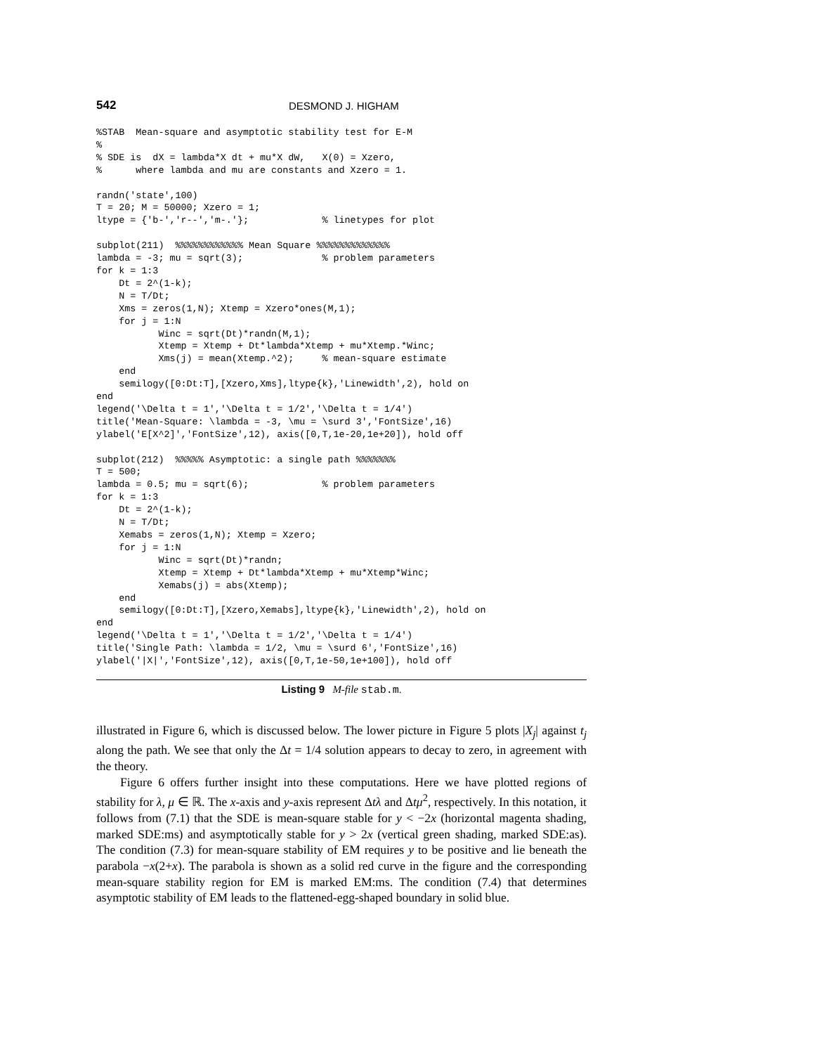542 DESMOND J. HIGHAM
%STAB  Mean-square and asymptotic stability test for E-M
%
% SDE is  dX = lambda*X dt + mu*X dW,   X(0) = Xzero,
%      where lambda and mu are constants and Xzero = 1.

randn('state',100)
T = 20; M = 50000; Xzero = 1;
ltype = {'b-','r--','m-.'};             % linetypes for plot

subplot(211)  %%%%%%%%%%%% Mean Square %%%%%%%%%%%%%
lambda = -3; mu = sqrt(3);              % problem parameters
for k = 1:3
    Dt = 2^(1-k);
    N = T/Dt;
    Xms = zeros(1,N); Xtemp = Xzero*ones(M,1);
    for j = 1:N
           Winc = sqrt(Dt)*randn(M,1);
           Xtemp = Xtemp + Dt*lambda*Xtemp + mu*Xtemp.*Winc;
           Xms(j) = mean(Xtemp.^2);     % mean-square estimate
    end
    semilogy([0:Dt:T],[Xzero,Xms],ltype{k},'Linewidth',2), hold on
end
legend('\Delta t = 1','\Delta t = 1/2','\Delta t = 1/4')
title('Mean-Square: \lambda = -3, \mu = \surd 3','FontSize',16)
ylabel('E[X^2]','FontSize',12), axis([0,T,1e-20,1e+20]), hold off

subplot(212)  %%%%% Asymptotic: a single path %%%%%%%
T = 500;
lambda = 0.5; mu = sqrt(6);             % problem parameters
for k = 1:3
    Dt = 2^(1-k);
    N = T/Dt;
    Xemabs = zeros(1,N); Xtemp = Xzero;
    for j = 1:N
           Winc = sqrt(Dt)*randn;
           Xtemp = Xtemp + Dt*lambda*Xtemp + mu*Xtemp*Winc;
           Xemabs(j) = abs(Xtemp);
    end
    semilogy([0:Dt:T],[Xzero,Xemabs],ltype{k},'Linewidth',2), hold on
end
legend('\Delta t = 1','\Delta t = 1/2','\Delta t = 1/4')
title('Single Path: \lambda = 1/2, \mu = \surd 6','FontSize',16)
ylabel('|X|','FontSize',12), axis([0,T,1e-50,1e+100]), hold off
Listing 9 M-file stab.m.
illustrated in Figure 6, which is discussed below. The lower picture in Figure 5 plots |X<sub>j</sub>| against t<sub>j</sub> along the path. We see that only the Δt = 1/4 solution appears to decay to zero, in agreement with the theory.
Figure 6 offers further insight into these computations. Here we have plotted regions of stability for λ, μ ∈ ℝ. The x-axis and y-axis represent Δtλ and Δtμ<sup>2</sup>, respectively. In this notation, it follows from (7.1) that the SDE is mean-square stable for y < −2x (horizontal magenta shading, marked SDE:ms) and asymptotically stable for y > 2x (vertical green shading, marked SDE:as). The condition (7.3) for mean-square stability of EM requires y to be positive and lie beneath the parabola −x(2+x). The parabola is shown as a solid red curve in the figure and the corresponding mean-square stability region for EM is marked EM:ms. The condition (7.4) that determines asymptotic stability of EM leads to the flattened-egg-shaped boundary in solid blue.